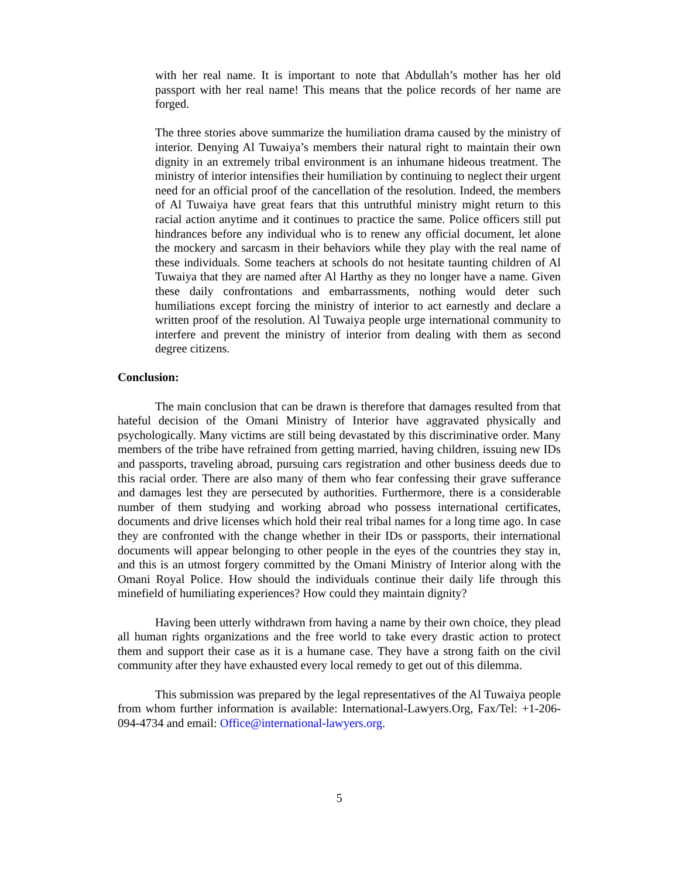with her real name. It is important to note that Abdullah’s mother has her old passport with her real name! This means that the police records of her name are forged.
The three stories above summarize the humiliation drama caused by the ministry of interior. Denying Al Tuwaiya’s members their natural right to maintain their own dignity in an extremely tribal environment is an inhumane hideous treatment. The ministry of interior intensifies their humiliation by continuing to neglect their urgent need for an official proof of the cancellation of the resolution. Indeed, the members of Al Tuwaiya have great fears that this untruthful ministry might return to this racial action anytime and it continues to practice the same. Police officers still put hindrances before any individual who is to renew any official document, let alone the mockery and sarcasm in their behaviors while they play with the real name of these individuals. Some teachers at schools do not hesitate taunting children of Al Tuwaiya that they are named after Al Harthy as they no longer have a name. Given these daily confrontations and embarrassments, nothing would deter such humiliations except forcing the ministry of interior to act earnestly and declare a written proof of the resolution. Al Tuwaiya people urge international community to interfere and prevent the ministry of interior from dealing with them as second degree citizens.
Conclusion:
The main conclusion that can be drawn is therefore that damages resulted from that hateful decision of the Omani Ministry of Interior have aggravated physically and psychologically. Many victims are still being devastated by this discriminative order. Many members of the tribe have refrained from getting married, having children, issuing new IDs and passports, traveling abroad, pursuing cars registration and other business deeds due to this racial order. There are also many of them who fear confessing their grave sufferance and damages lest they are persecuted by authorities. Furthermore, there is a considerable number of them studying and working abroad who possess international certificates, documents and drive licenses which hold their real tribal names for a long time ago. In case they are confronted with the change whether in their IDs or passports, their international documents will appear belonging to other people in the eyes of the countries they stay in, and this is an utmost forgery committed by the Omani Ministry of Interior along with the Omani Royal Police. How should the individuals continue their daily life through this minefield of humiliating experiences? How could they maintain dignity?
Having been utterly withdrawn from having a name by their own choice, they plead all human rights organizations and the free world to take every drastic action to protect them and support their case as it is a humane case. They have a strong faith on the civil community after they have exhausted every local remedy to get out of this dilemma.
This submission was prepared by the legal representatives of the Al Tuwaiya people from whom further information is available: International-Lawyers.Org, Fax/Tel: +1-206-094-4734 and email: Office@international-lawyers.org.
5